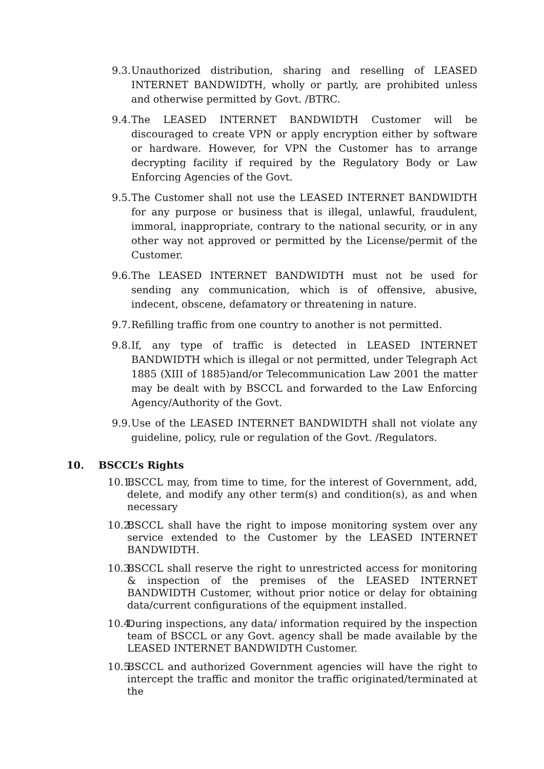9.3. Unauthorized distribution, sharing and reselling of LEASED INTERNET BANDWIDTH, wholly or partly, are prohibited unless and otherwise permitted by Govt. /BTRC.
9.4. The LEASED INTERNET BANDWIDTH Customer will be discouraged to create VPN or apply encryption either by software or hardware. However, for VPN the Customer has to arrange decrypting facility if required by the Regulatory Body or Law Enforcing Agencies of the Govt.
9.5. The Customer shall not use the LEASED INTERNET BANDWIDTH for any purpose or business that is illegal, unlawful, fraudulent, immoral, inappropriate, contrary to the national security, or in any other way not approved or permitted by the License/permit of the Customer.
9.6. The LEASED INTERNET BANDWIDTH must not be used for sending any communication, which is of offensive, abusive, indecent, obscene, defamatory or threatening in nature.
9.7. Refilling traffic from one country to another is not permitted.
9.8. If, any type of traffic is detected in LEASED INTERNET BANDWIDTH which is illegal or not permitted, under Telegraph Act 1885 (XIII of 1885)and/or Telecommunication Law 2001 the matter may be dealt with by BSCCL and forwarded to the Law Enforcing Agency/Authority of the Govt.
9.9. Use of the LEASED INTERNET BANDWIDTH shall not violate any guideline, policy, rule or regulation of the Govt. /Regulators.
10. BSCCL’s Rights
10.1. BSCCL may, from time to time, for the interest of Government, add, delete, and modify any other term(s) and condition(s), as and when necessary
10.2. BSCCL shall have the right to impose monitoring system over any service extended to the Customer by the LEASED INTERNET BANDWIDTH.
10.3. BSCCL shall reserve the right to unrestricted access for monitoring & inspection of the premises of the LEASED INTERNET BANDWIDTH Customer, without prior notice or delay for obtaining data/current configurations of the equipment installed.
10.4. During inspections, any data/ information required by the inspection team of BSCCL or any Govt. agency shall be made available by the LEASED INTERNET BANDWIDTH Customer.
10.5. BSCCL and authorized Government agencies will have the right to intercept the traffic and monitor the traffic originated/terminated at the